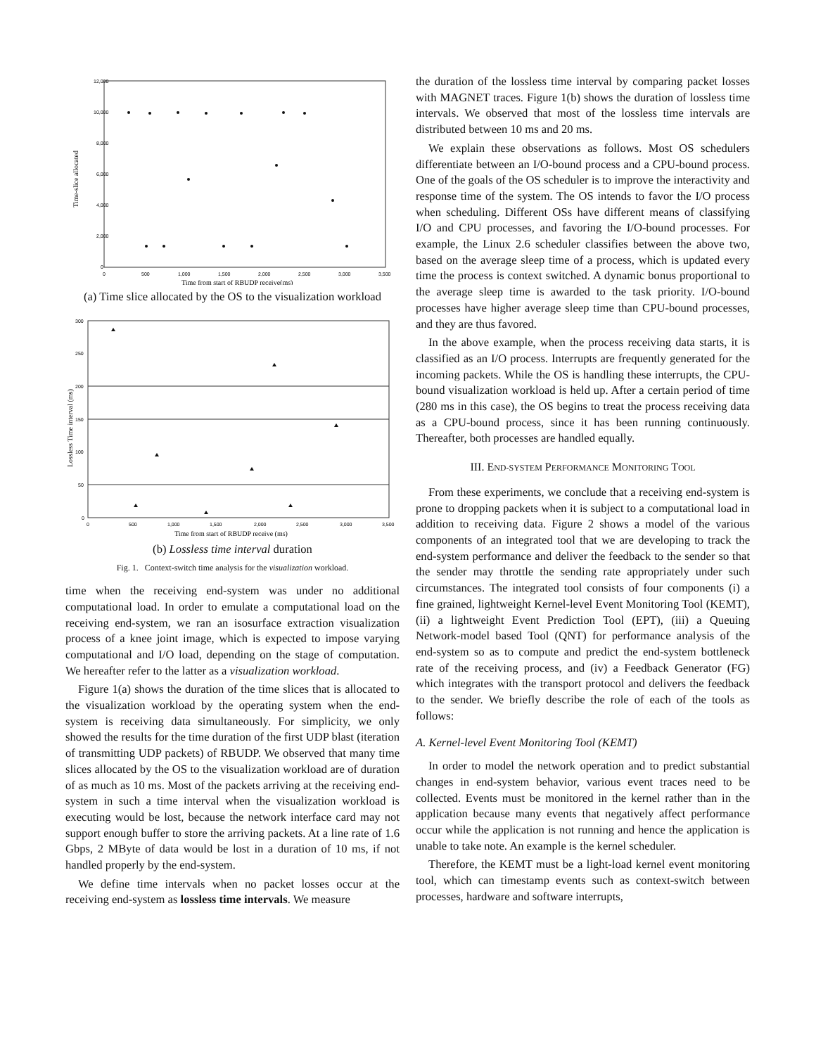12,000
10,000
8,000
6,000
4,000
2,000
0
Time-slice allocated
0
500
1,000
1,500
2,000
2,500
3,000
3,500
Time from start of RBUDP receive(ms)
(a) Time slice allocated by the OS to the visualization workload
300
250
200
150
100
50
0
Lossless Time interval (ms)
0
500
1,000
1,500
2,000
2,500
3,000
3,500
Time from start of RBUDP receive (ms)
(b) Lossless time interval duration
Fig. 1. Context-switch time analysis for the visualization workload.
time when the receiving end-system was under no additional computational load. In order to emulate a computational load on the receiving end-system, we ran an isosurface extraction visualization process of a knee joint image, which is expected to impose varying computational and I/O load, depending on the stage of computation. We hereafter refer to the latter as a visualization workload.
Figure 1(a) shows the duration of the time slices that is allocated to the visualization workload by the operating system when the end-system is receiving data simultaneously. For simplicity, we only showed the results for the time duration of the first UDP blast (iteration of transmitting UDP packets) of RBUDP. We observed that many time slices allocated by the OS to the visualization workload are of duration of as much as 10 ms. Most of the packets arriving at the receiving end-system in such a time interval when the visualization workload is executing would be lost, because the network interface card may not support enough buffer to store the arriving packets. At a line rate of 1.6 Gbps, 2 MByte of data would be lost in a duration of 10 ms, if not handled properly by the end-system.
We define time intervals when no packet losses occur at the receiving end-system as lossless time intervals. We measure
the duration of the lossless time interval by comparing packet losses with MAGNET traces. Figure 1(b) shows the duration of lossless time intervals. We observed that most of the lossless time intervals are distributed between 10 ms and 20 ms.
We explain these observations as follows. Most OS schedulers differentiate between an I/O-bound process and a CPU-bound process. One of the goals of the OS scheduler is to improve the interactivity and response time of the system. The OS intends to favor the I/O process when scheduling. Different OSs have different means of classifying I/O and CPU processes, and favoring the I/O-bound processes. For example, the Linux 2.6 scheduler classifies between the above two, based on the average sleep time of a process, which is updated every time the process is context switched. A dynamic bonus proportional to the average sleep time is awarded to the task priority. I/O-bound processes have higher average sleep time than CPU-bound processes, and they are thus favored.
In the above example, when the process receiving data starts, it is classified as an I/O process. Interrupts are frequently generated for the incoming packets. While the OS is handling these interrupts, the CPU-bound visualization workload is held up. After a certain period of time (280 ms in this case), the OS begins to treat the process receiving data as a CPU-bound process, since it has been running continuously. Thereafter, both processes are handled equally.
III. END-SYSTEM PERFORMANCE MONITORING TOOL
From these experiments, we conclude that a receiving end-system is prone to dropping packets when it is subject to a computational load in addition to receiving data. Figure 2 shows a model of the various components of an integrated tool that we are developing to track the end-system performance and deliver the feedback to the sender so that the sender may throttle the sending rate appropriately under such circumstances. The integrated tool consists of four components (i) a fine grained, lightweight Kernel-level Event Monitoring Tool (KEMT), (ii) a lightweight Event Prediction Tool (EPT), (iii) a Queuing Network-model based Tool (QNT) for performance analysis of the end-system so as to compute and predict the end-system bottleneck rate of the receiving process, and (iv) a Feedback Generator (FG) which integrates with the transport protocol and delivers the feedback to the sender. We briefly describe the role of each of the tools as follows:
A. Kernel-level Event Monitoring Tool (KEMT)
In order to model the network operation and to predict substantial changes in end-system behavior, various event traces need to be collected. Events must be monitored in the kernel rather than in the application because many events that negatively affect performance occur while the application is not running and hence the application is unable to take note. An example is the kernel scheduler.
Therefore, the KEMT must be a light-load kernel event monitoring tool, which can timestamp events such as context-switch between processes, hardware and software interrupts,